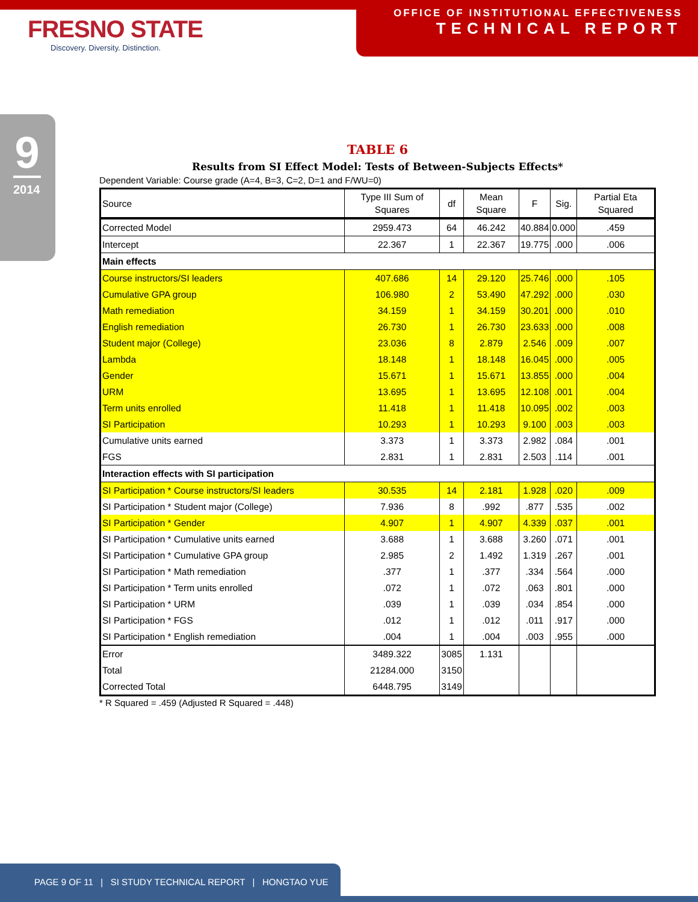FRESNO STATE
Discovery. Diversity. Distinction.
OFFICE OF INSTITUTIONAL EFFECTIVENESS
TECHNICAL REPORT
9
2014
TABLE 6
Results from SI Effect Model: Tests of Between-Subjects Effects*
Dependent Variable: Course grade (A=4, B=3, C=2, D=1 and F/WU=0)
| Source | Type III Sum of Squares | df | Mean Square | F | Sig. | Partial Eta Squared |
| --- | --- | --- | --- | --- | --- | --- |
| Corrected Model | 2959.473 | 64 | 46.242 | 40.884 | 0.000 | .459 |
| Intercept | 22.367 | 1 | 22.367 | 19.775 | .000 | .006 |
| Main effects | | | | | | |
| Course instructors/SI leaders | 407.686 | 14 | 29.120 | 25.746 | .000 | .105 |
| Cumulative GPA group | 106.980 | 2 | 53.490 | 47.292 | .000 | .030 |
| Math remediation | 34.159 | 1 | 34.159 | 30.201 | .000 | .010 |
| English remediation | 26.730 | 1 | 26.730 | 23.633 | .000 | .008 |
| Student major (College) | 23.036 | 8 | 2.879 | 2.546 | .009 | .007 |
| Lambda | 18.148 | 1 | 18.148 | 16.045 | .000 | .005 |
| Gender | 15.671 | 1 | 15.671 | 13.855 | .000 | .004 |
| URM | 13.695 | 1 | 13.695 | 12.108 | .001 | .004 |
| Term units enrolled | 11.418 | 1 | 11.418 | 10.095 | .002 | .003 |
| SI Participation | 10.293 | 1 | 10.293 | 9.100 | .003 | .003 |
| Cumulative units earned | 3.373 | 1 | 3.373 | 2.982 | .084 | .001 |
| FGS | 2.831 | 1 | 2.831 | 2.503 | .114 | .001 |
| Interaction effects with SI participation | | | | | | |
| SI Participation * Course instructors/SI leaders | 30.535 | 14 | 2.181 | 1.928 | .020 | .009 |
| SI Participation * Student major (College) | 7.936 | 8 | .992 | .877 | .535 | .002 |
| SI Participation * Gender | 4.907 | 1 | 4.907 | 4.339 | .037 | .001 |
| SI Participation * Cumulative units earned | 3.688 | 1 | 3.688 | 3.260 | .071 | .001 |
| SI Participation * Cumulative GPA group | 2.985 | 2 | 1.492 | 1.319 | .267 | .001 |
| SI Participation * Math remediation | .377 | 1 | .377 | .334 | .564 | .000 |
| SI Participation * Term units enrolled | .072 | 1 | .072 | .063 | .801 | .000 |
| SI Participation * URM | .039 | 1 | .039 | .034 | .854 | .000 |
| SI Participation * FGS | .012 | 1 | .012 | .011 | .917 | .000 |
| SI Participation * English remediation | .004 | 1 | .004 | .003 | .955 | .000 |
| Error | 3489.322 | 3085 | 1.131 | | | |
| Total | 21284.000 | 3150 | | | | |
| Corrected Total | 6448.795 | 3149 | | | | |
* R Squared = .459 (Adjusted R Squared = .448)
PAGE 9 OF 11 | SI STUDY TECHNICAL REPORT | HONGTAO YUE